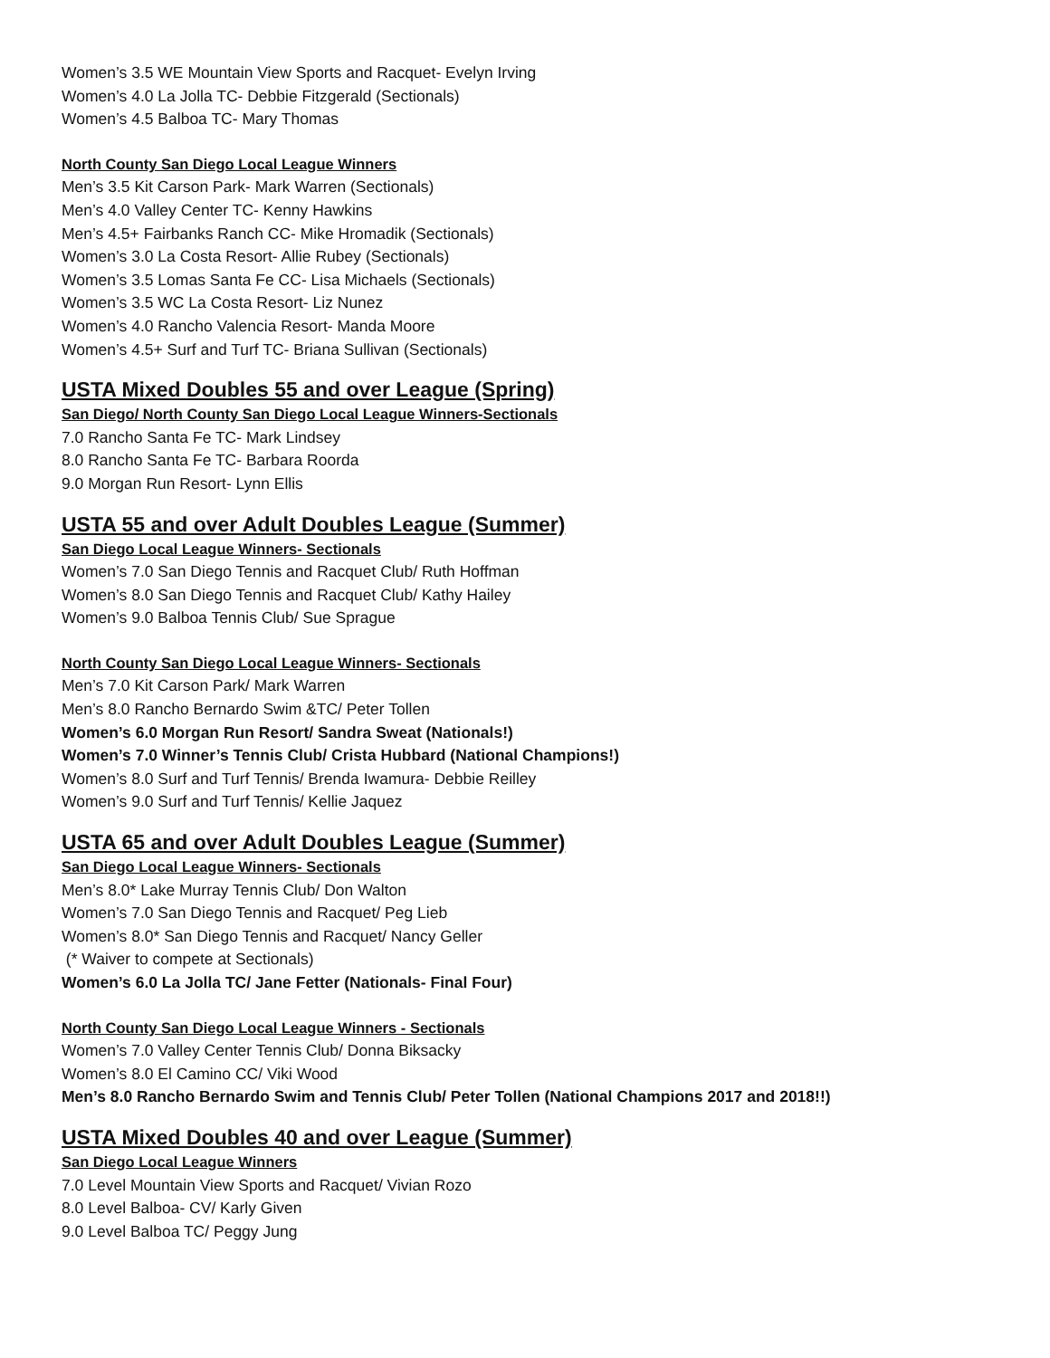Women’s 3.5 WE Mountain View Sports and Racquet- Evelyn Irving
Women’s 4.0 La Jolla TC- Debbie Fitzgerald (Sectionals)
Women’s 4.5 Balboa TC- Mary Thomas
North County San Diego Local League Winners
Men’s 3.5 Kit Carson Park- Mark Warren (Sectionals)
Men’s 4.0 Valley Center TC- Kenny Hawkins
Men’s 4.5+ Fairbanks Ranch CC- Mike Hromadik (Sectionals)
Women’s 3.0 La Costa Resort- Allie Rubey (Sectionals)
Women’s 3.5 Lomas Santa Fe CC- Lisa Michaels (Sectionals)
Women’s 3.5 WC La Costa Resort- Liz Nunez
Women’s 4.0 Rancho Valencia Resort- Manda Moore
Women’s 4.5+ Surf and Turf TC- Briana Sullivan (Sectionals)
USTA Mixed Doubles 55 and over League (Spring)
San Diego/ North County San Diego Local League Winners-Sectionals
7.0 Rancho Santa Fe TC- Mark Lindsey
8.0 Rancho Santa Fe TC- Barbara Roorda
9.0 Morgan Run Resort- Lynn Ellis
USTA 55 and over Adult Doubles League (Summer)
San Diego Local League Winners- Sectionals
Women’s 7.0 San Diego Tennis and Racquet Club/ Ruth Hoffman
Women’s 8.0 San Diego Tennis and Racquet Club/ Kathy Hailey
Women’s 9.0 Balboa Tennis Club/ Sue Sprague
North County San Diego Local League Winners- Sectionals
Men’s 7.0 Kit Carson Park/ Mark Warren
Men’s 8.0 Rancho Bernardo Swim &TC/ Peter Tollen
Women’s 6.0 Morgan Run Resort/ Sandra Sweat (Nationals!)
Women’s 7.0 Winner’s Tennis Club/ Crista Hubbard (National Champions!)
Women’s 8.0 Surf and Turf Tennis/ Brenda Iwamura- Debbie Reilley
Women’s 9.0 Surf and Turf Tennis/ Kellie Jaquez
USTA 65 and over Adult Doubles League (Summer)
San Diego Local League Winners- Sectionals
Men’s 8.0* Lake Murray Tennis Club/ Don Walton
Women’s 7.0 San Diego Tennis and Racquet/ Peg Lieb
Women’s 8.0* San Diego Tennis and Racquet/ Nancy Geller
(* Waiver to compete at Sectionals)
Women’s 6.0 La Jolla TC/ Jane Fetter (Nationals- Final Four)
North County San Diego Local League Winners - Sectionals
Women’s 7.0 Valley Center Tennis Club/ Donna Biksacky
Women’s 8.0 El Camino CC/ Viki Wood
Men’s 8.0 Rancho Bernardo Swim and Tennis Club/ Peter Tollen (National Champions 2017 and 2018!!)
USTA Mixed Doubles 40 and over League (Summer)
San Diego Local League Winners
7.0 Level Mountain View Sports and Racquet/ Vivian Rozo
8.0 Level Balboa- CV/ Karly Given
9.0 Level Balboa TC/ Peggy Jung